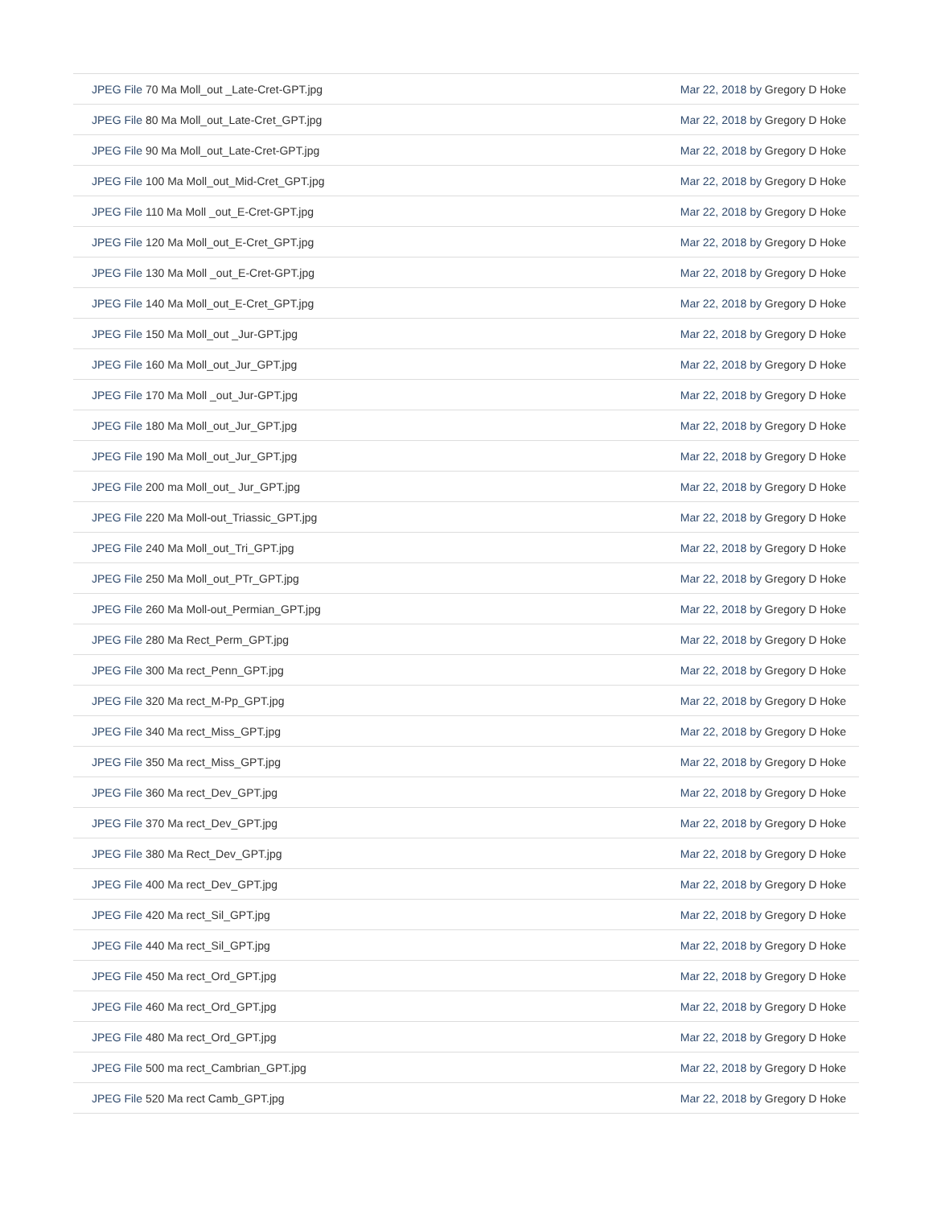| JPEG File 70 Ma Moll_out _Late-Cret-GPT.jpg | Mar 22, 2018 by Gregory D Hoke |
| JPEG File 80 Ma Moll_out_Late-Cret_GPT.jpg | Mar 22, 2018 by Gregory D Hoke |
| JPEG File 90 Ma Moll_out_Late-Cret-GPT.jpg | Mar 22, 2018 by Gregory D Hoke |
| JPEG File 100 Ma Moll_out_Mid-Cret_GPT.jpg | Mar 22, 2018 by Gregory D Hoke |
| JPEG File 110 Ma Moll _out_E-Cret-GPT.jpg | Mar 22, 2018 by Gregory D Hoke |
| JPEG File 120 Ma Moll_out_E-Cret_GPT.jpg | Mar 22, 2018 by Gregory D Hoke |
| JPEG File 130 Ma Moll _out_E-Cret-GPT.jpg | Mar 22, 2018 by Gregory D Hoke |
| JPEG File 140 Ma Moll_out_E-Cret_GPT.jpg | Mar 22, 2018 by Gregory D Hoke |
| JPEG File 150 Ma Moll_out _Jur-GPT.jpg | Mar 22, 2018 by Gregory D Hoke |
| JPEG File 160 Ma Moll_out_Jur_GPT.jpg | Mar 22, 2018 by Gregory D Hoke |
| JPEG File 170 Ma Moll _out_Jur-GPT.jpg | Mar 22, 2018 by Gregory D Hoke |
| JPEG File 180 Ma Moll_out_Jur_GPT.jpg | Mar 22, 2018 by Gregory D Hoke |
| JPEG File 190 Ma Moll_out_Jur_GPT.jpg | Mar 22, 2018 by Gregory D Hoke |
| JPEG File 200 ma Moll_out_ Jur_GPT.jpg | Mar 22, 2018 by Gregory D Hoke |
| JPEG File 220 Ma Moll-out_Triassic_GPT.jpg | Mar 22, 2018 by Gregory D Hoke |
| JPEG File 240 Ma Moll_out_Tri_GPT.jpg | Mar 22, 2018 by Gregory D Hoke |
| JPEG File 250 Ma Moll_out_PTr_GPT.jpg | Mar 22, 2018 by Gregory D Hoke |
| JPEG File 260 Ma Moll-out_Permian_GPT.jpg | Mar 22, 2018 by Gregory D Hoke |
| JPEG File 280 Ma Rect_Perm_GPT.jpg | Mar 22, 2018 by Gregory D Hoke |
| JPEG File 300 Ma rect_Penn_GPT.jpg | Mar 22, 2018 by Gregory D Hoke |
| JPEG File 320 Ma rect_M-Pp_GPT.jpg | Mar 22, 2018 by Gregory D Hoke |
| JPEG File 340 Ma rect_Miss_GPT.jpg | Mar 22, 2018 by Gregory D Hoke |
| JPEG File 350 Ma rect_Miss_GPT.jpg | Mar 22, 2018 by Gregory D Hoke |
| JPEG File 360 Ma rect_Dev_GPT.jpg | Mar 22, 2018 by Gregory D Hoke |
| JPEG File 370 Ma rect_Dev_GPT.jpg | Mar 22, 2018 by Gregory D Hoke |
| JPEG File 380 Ma Rect_Dev_GPT.jpg | Mar 22, 2018 by Gregory D Hoke |
| JPEG File 400 Ma rect_Dev_GPT.jpg | Mar 22, 2018 by Gregory D Hoke |
| JPEG File 420 Ma rect_Sil_GPT.jpg | Mar 22, 2018 by Gregory D Hoke |
| JPEG File 440 Ma rect_Sil_GPT.jpg | Mar 22, 2018 by Gregory D Hoke |
| JPEG File 450 Ma rect_Ord_GPT.jpg | Mar 22, 2018 by Gregory D Hoke |
| JPEG File 460 Ma rect_Ord_GPT.jpg | Mar 22, 2018 by Gregory D Hoke |
| JPEG File 480 Ma rect_Ord_GPT.jpg | Mar 22, 2018 by Gregory D Hoke |
| JPEG File 500 ma rect_Cambrian_GPT.jpg | Mar 22, 2018 by Gregory D Hoke |
| JPEG File 520 Ma rect Camb_GPT.jpg | Mar 22, 2018 by Gregory D Hoke |